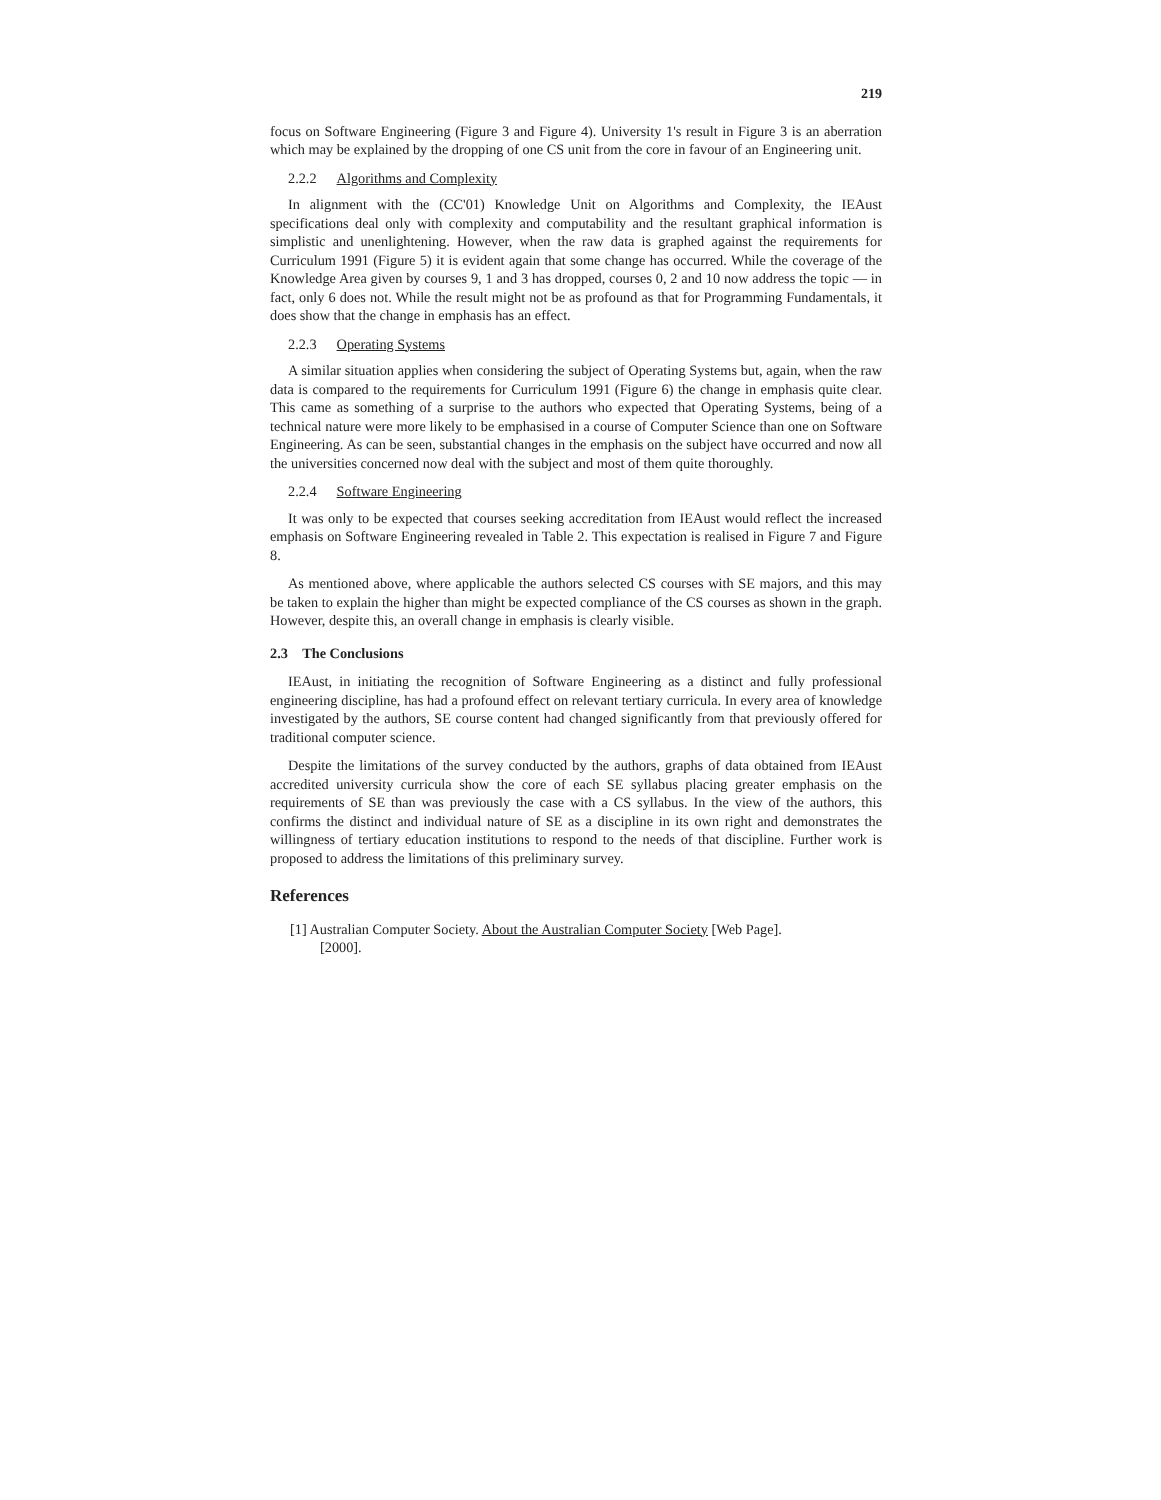219
focus on Software Engineering (Figure 3 and Figure 4). University 1's result in Figure 3 is an aberration which may be explained by the dropping of one CS unit from the core in favour of an Engineering unit.
2.2.2 Algorithms and Complexity
In alignment with the (CC'01) Knowledge Unit on Algorithms and Complexity, the IEAust specifications deal only with complexity and computability and the resultant graphical information is simplistic and unenlightening. However, when the raw data is graphed against the requirements for Curriculum 1991 (Figure 5) it is evident again that some change has occurred. While the coverage of the Knowledge Area given by courses 9, 1 and 3 has dropped, courses 0, 2 and 10 now address the topic — in fact, only 6 does not. While the result might not be as profound as that for Programming Fundamentals, it does show that the change in emphasis has an effect.
2.2.3 Operating Systems
A similar situation applies when considering the subject of Operating Systems but, again, when the raw data is compared to the requirements for Curriculum 1991 (Figure 6) the change in emphasis quite clear. This came as something of a surprise to the authors who expected that Operating Systems, being of a technical nature were more likely to be emphasised in a course of Computer Science than one on Software Engineering. As can be seen, substantial changes in the emphasis on the subject have occurred and now all the universities concerned now deal with the subject and most of them quite thoroughly.
2.2.4 Software Engineering
It was only to be expected that courses seeking accreditation from IEAust would reflect the increased emphasis on Software Engineering revealed in Table 2. This expectation is realised in Figure 7 and Figure 8.
As mentioned above, where applicable the authors selected CS courses with SE majors, and this may be taken to explain the higher than might be expected compliance of the CS courses as shown in the graph. However, despite this, an overall change in emphasis is clearly visible.
2.3 The Conclusions
IEAust, in initiating the recognition of Software Engineering as a distinct and fully professional engineering discipline, has had a profound effect on relevant tertiary curricula. In every area of knowledge investigated by the authors, SE course content had changed significantly from that previously offered for traditional computer science.
Despite the limitations of the survey conducted by the authors, graphs of data obtained from IEAust accredited university curricula show the core of each SE syllabus placing greater emphasis on the requirements of SE than was previously the case with a CS syllabus. In the view of the authors, this confirms the distinct and individual nature of SE as a discipline in its own right and demonstrates the willingness of tertiary education institutions to respond to the needs of that discipline. Further work is proposed to address the limitations of this preliminary survey.
References
[1] Australian Computer Society. About the Australian Computer Society [Web Page].
[2000].